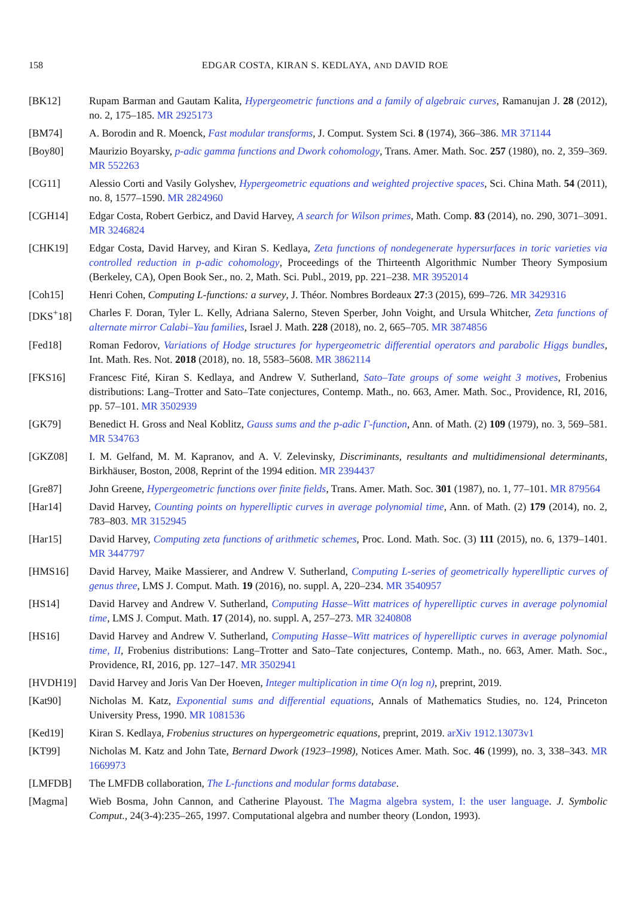158 EDGAR COSTA, KIRAN S. KEDLAYA, AND DAVID ROE
[BK12] Rupam Barman and Gautam Kalita, Hypergeometric functions and a family of algebraic curves, Ramanujan J. 28 (2012), no. 2, 175–185. MR 2925173
[BM74] A. Borodin and R. Moenck, Fast modular transforms, J. Comput. System Sci. 8 (1974), 366–386. MR 371144
[Boy80] Maurizio Boyarsky, p-adic gamma functions and Dwork cohomology, Trans. Amer. Math. Soc. 257 (1980), no. 2, 359–369. MR 552263
[CG11] Alessio Corti and Vasily Golyshev, Hypergeometric equations and weighted projective spaces, Sci. China Math. 54 (2011), no. 8, 1577–1590. MR 2824960
[CGH14] Edgar Costa, Robert Gerbicz, and David Harvey, A search for Wilson primes, Math. Comp. 83 (2014), no. 290, 3071–3091. MR 3246824
[CHK19] Edgar Costa, David Harvey, and Kiran S. Kedlaya, Zeta functions of nondegenerate hypersurfaces in toric varieties via controlled reduction in p-adic cohomology, Proceedings of the Thirteenth Algorithmic Number Theory Symposium (Berkeley, CA), Open Book Ser., no. 2, Math. Sci. Publ., 2019, pp. 221–238. MR 3952014
[Coh15] Henri Cohen, Computing L-functions: a survey, J. Théor. Nombres Bordeaux 27:3 (2015), 699–726. MR 3429316
[DKS<sup>+</sup>18] Charles F. Doran, Tyler L. Kelly, Adriana Salerno, Steven Sperber, John Voight, and Ursula Whitcher, Zeta functions of alternate mirror Calabi–Yau families, Israel J. Math. 228 (2018), no. 2, 665–705. MR 3874856
[Fed18] Roman Fedorov, Variations of Hodge structures for hypergeometric differential operators and parabolic Higgs bundles, Int. Math. Res. Not. 2018 (2018), no. 18, 5583–5608. MR 3862114
[FKS16] Francesc Fité, Kiran S. Kedlaya, and Andrew V. Sutherland, Sato–Tate groups of some weight 3 motives, Frobenius distributions: Lang–Trotter and Sato–Tate conjectures, Contemp. Math., no. 663, Amer. Math. Soc., Providence, RI, 2016, pp. 57–101. MR 3502939
[GK79] Benedict H. Gross and Neal Koblitz, Gauss sums and the p-adic Γ-function, Ann. of Math. (2) 109 (1979), no. 3, 569–581. MR 534763
[GKZ08] I. M. Gelfand, M. M. Kapranov, and A. V. Zelevinsky, Discriminants, resultants and multidimensional determinants, Birkhäuser, Boston, 2008, Reprint of the 1994 edition. MR 2394437
[Gre87] John Greene, Hypergeometric functions over finite fields, Trans. Amer. Math. Soc. 301 (1987), no. 1, 77–101. MR 879564
[Har14] David Harvey, Counting points on hyperelliptic curves in average polynomial time, Ann. of Math. (2) 179 (2014), no. 2, 783–803. MR 3152945
[Har15] David Harvey, Computing zeta functions of arithmetic schemes, Proc. Lond. Math. Soc. (3) 111 (2015), no. 6, 1379–1401. MR 3447797
[HMS16] David Harvey, Maike Massierer, and Andrew V. Sutherland, Computing L-series of geometrically hyperelliptic curves of genus three, LMS J. Comput. Math. 19 (2016), no. suppl. A, 220–234. MR 3540957
[HS14] David Harvey and Andrew V. Sutherland, Computing Hasse–Witt matrices of hyperelliptic curves in average polynomial time, LMS J. Comput. Math. 17 (2014), no. suppl. A, 257–273. MR 3240808
[HS16] David Harvey and Andrew V. Sutherland, Computing Hasse–Witt matrices of hyperelliptic curves in average polynomial time, II, Frobenius distributions: Lang–Trotter and Sato–Tate conjectures, Contemp. Math., no. 663, Amer. Math. Soc., Providence, RI, 2016, pp. 127–147. MR 3502941
[HVDH19] David Harvey and Joris Van Der Hoeven, Integer multiplication in time O(n log n), preprint, 2019.
[Kat90] Nicholas M. Katz, Exponential sums and differential equations, Annals of Mathematics Studies, no. 124, Princeton University Press, 1990. MR 1081536
[Ked19] Kiran S. Kedlaya, Frobenius structures on hypergeometric equations, preprint, 2019. arXiv 1912.13073v1
[KT99] Nicholas M. Katz and John Tate, Bernard Dwork (1923–1998), Notices Amer. Math. Soc. 46 (1999), no. 3, 338–343. MR 1669973
[LMFDB] The LMFDB collaboration, The L-functions and modular forms database.
[Magma] Wieb Bosma, John Cannon, and Catherine Playoust. The Magma algebra system, I: the user language. J. Symbolic Comput., 24(3-4):235–265, 1997. Computational algebra and number theory (London, 1993).